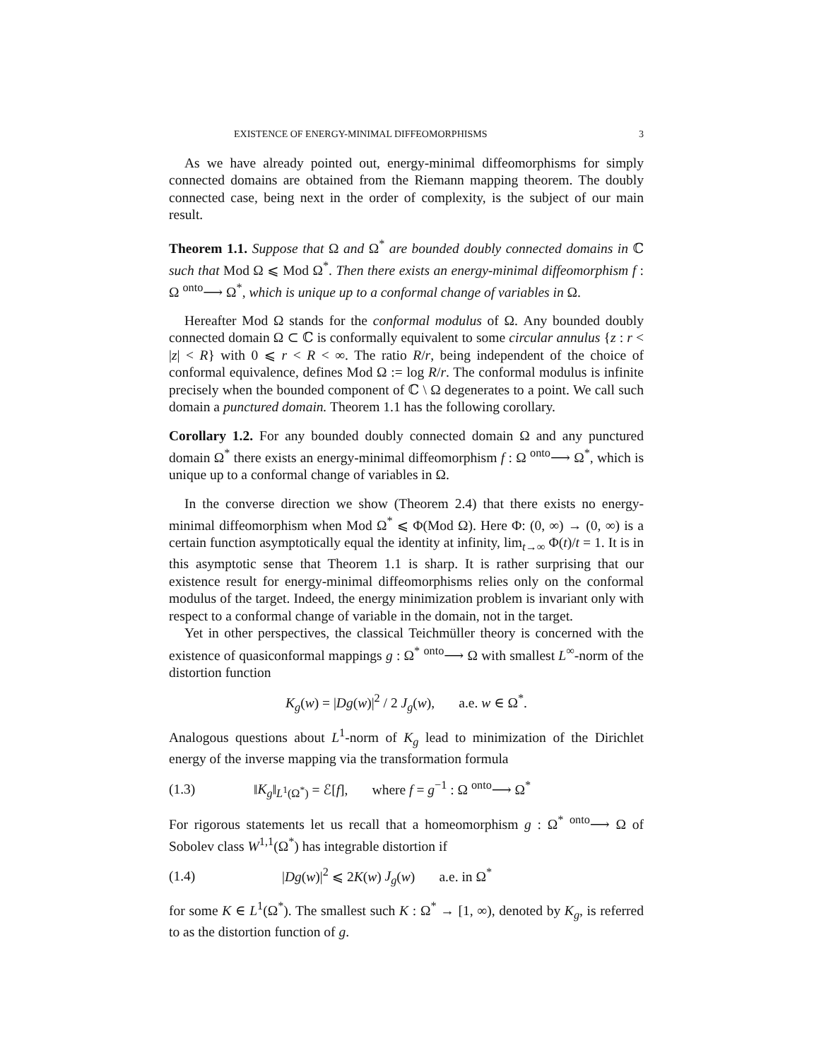EXISTENCE OF ENERGY-MINIMAL DIFFEOMORPHISMS 3
As we have already pointed out, energy-minimal diffeomorphisms for simply connected domains are obtained from the Riemann mapping theorem. The doubly connected case, being next in the order of complexity, is the subject of our main result.
Theorem 1.1. Suppose that Ω and Ω<sup>*</sup> are bounded doubly connected domains in ℂ such that Mod Ω ⩽ Mod Ω<sup>*</sup>. Then there exists an energy-minimal diffeomorphism f : Ω <sup>onto</sup>⟶ Ω<sup>*</sup>, which is unique up to a conformal change of variables in Ω.
Hereafter Mod Ω stands for the conformal modulus of Ω. Any bounded doubly connected domain Ω ⊂ ℂ is conformally equivalent to some circular annulus {z : r < |z| < R} with 0 ⩽ r < R < ∞. The ratio R/r, being independent of the choice of conformal equivalence, defines Mod Ω := log R/r. The conformal modulus is infinite precisely when the bounded component of ℂ \ Ω degenerates to a point. We call such domain a punctured domain. Theorem 1.1 has the following corollary.
Corollary 1.2. For any bounded doubly connected domain Ω and any punctured domain Ω<sup>*</sup> there exists an energy-minimal diffeomorphism f : Ω <sup>onto</sup>⟶ Ω<sup>*</sup>, which is unique up to a conformal change of variables in Ω.
In the converse direction we show (Theorem 2.4) that there exists no energy-minimal diffeomorphism when Mod Ω<sup>*</sup> ⩽ Φ(Mod Ω). Here Φ: (0, ∞) → (0, ∞) is a certain function asymptotically equal the identity at infinity, lim<sub>t→∞</sub> Φ(t)/t = 1. It is in this asymptotic sense that Theorem 1.1 is sharp. It is rather surprising that our existence result for energy-minimal diffeomorphisms relies only on the conformal modulus of the target. Indeed, the energy minimization problem is invariant only with respect to a conformal change of variable in the domain, not in the target.
Yet in other perspectives, the classical Teichmüller theory is concerned with the existence of quasiconformal mappings g : Ω<sup>*</sup> <sup>onto</sup>⟶ Ω with smallest L<sup>∞</sup>-norm of the distortion function
K<sub>g</sub>(w) = |Dg(w)|<sup>2</sup> / 2 J<sub>g</sub>(w), a.e. w ∈ Ω<sup>*</sup>.
Analogous questions about L<sup>1</sup>-norm of K<sub>g</sub> lead to minimization of the Dirichlet energy of the inverse mapping via the transformation formula
(1.3) ‖K<sub>g</sub>‖<sub>L<sup>1</sup>(Ω<sup>*</sup>)</sub> = ℰ[f], where f = g<sup>−1</sup> : Ω <sup>onto</sup>⟶ Ω<sup>*</sup>
For rigorous statements let us recall that a homeomorphism g : Ω<sup>*</sup> <sup>onto</sup>⟶ Ω of Sobolev class W<sup>1,1</sup>(Ω<sup>*</sup>) has integrable distortion if
(1.4) |Dg(w)|<sup>2</sup> ⩽ 2K(w) J<sub>g</sub>(w) a.e. in Ω<sup>*</sup>
for some K ∈ L<sup>1</sup>(Ω<sup>*</sup>). The smallest such K : Ω<sup>*</sup> → [1, ∞), denoted by K<sub>g</sub>, is referred to as the distortion function of g.